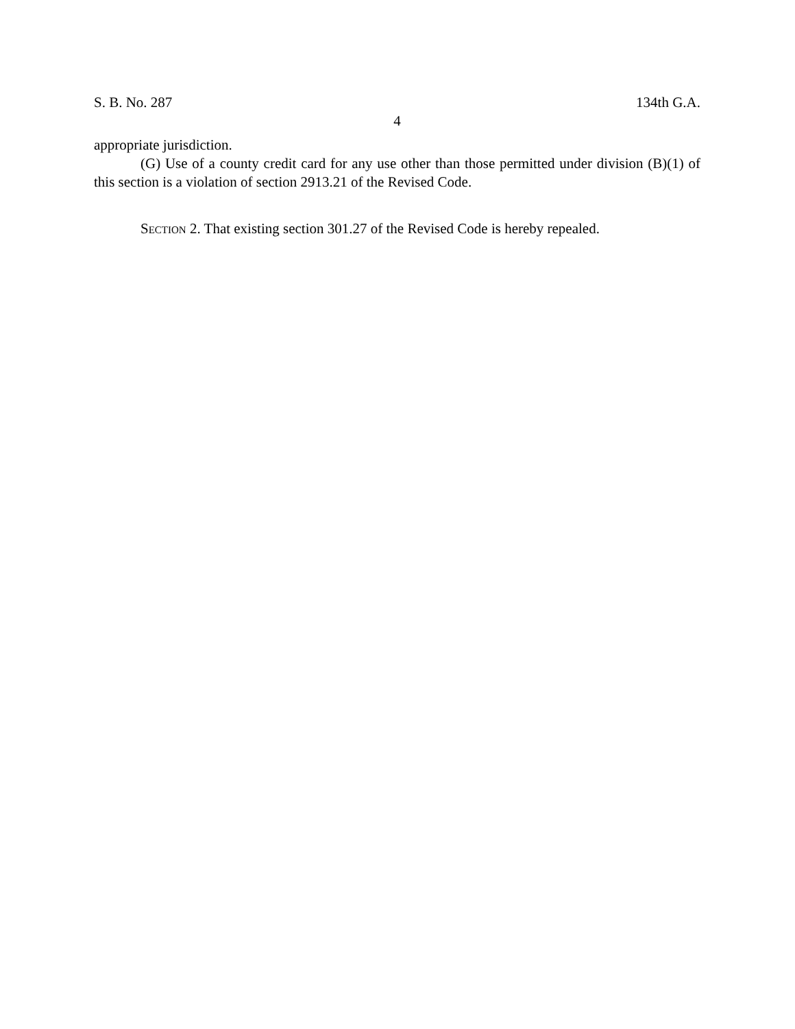S. B. No. 287 134th G.A.
4
appropriate jurisdiction.
(G) Use of a county credit card for any use other than those permitted under division (B)(1) of this section is a violation of section 2913.21 of the Revised Code.
SECTION 2. That existing section 301.27 of the Revised Code is hereby repealed.